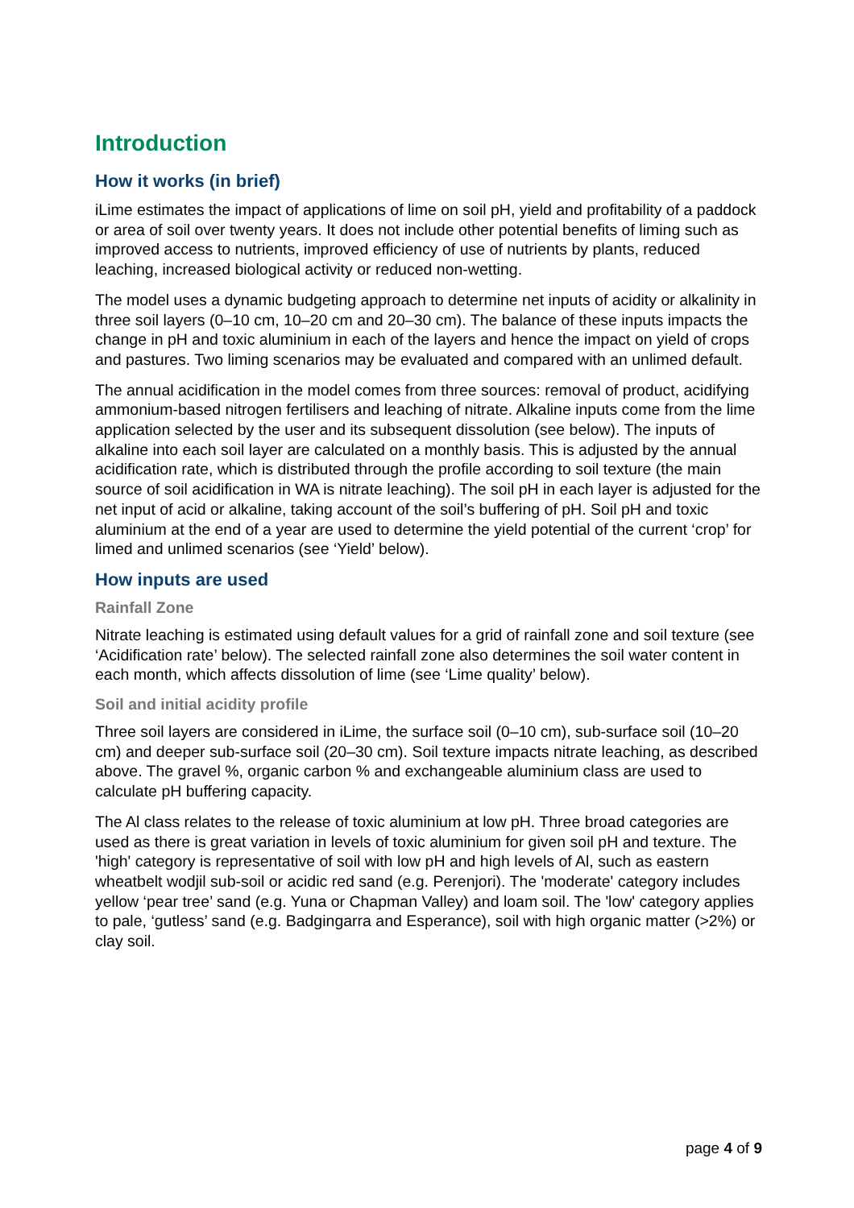Introduction
How it works (in brief)
iLime estimates the impact of applications of lime on soil pH, yield and profitability of a paddock or area of soil over twenty years. It does not include other potential benefits of liming such as improved access to nutrients, improved efficiency of use of nutrients by plants, reduced leaching, increased biological activity or reduced non-wetting.
The model uses a dynamic budgeting approach to determine net inputs of acidity or alkalinity in three soil layers (0–10 cm, 10–20 cm and 20–30 cm). The balance of these inputs impacts the change in pH and toxic aluminium in each of the layers and hence the impact on yield of crops and pastures. Two liming scenarios may be evaluated and compared with an unlimed default.
The annual acidification in the model comes from three sources: removal of product, acidifying ammonium-based nitrogen fertilisers and leaching of nitrate. Alkaline inputs come from the lime application selected by the user and its subsequent dissolution (see below). The inputs of alkaline into each soil layer are calculated on a monthly basis. This is adjusted by the annual acidification rate, which is distributed through the profile according to soil texture (the main source of soil acidification in WA is nitrate leaching). The soil pH in each layer is adjusted for the net input of acid or alkaline, taking account of the soil’s buffering of pH. Soil pH and toxic aluminium at the end of a year are used to determine the yield potential of the current ‘crop’ for limed and unlimed scenarios (see ‘Yield’ below).
How inputs are used
Rainfall Zone
Nitrate leaching is estimated using default values for a grid of rainfall zone and soil texture (see ‘Acidification rate’ below). The selected rainfall zone also determines the soil water content in each month, which affects dissolution of lime (see ‘Lime quality’ below).
Soil and initial acidity profile
Three soil layers are considered in iLime, the surface soil (0–10 cm), sub-surface soil (10–20 cm) and deeper sub-surface soil (20–30 cm). Soil texture impacts nitrate leaching, as described above. The gravel %, organic carbon % and exchangeable aluminium class are used to calculate pH buffering capacity.
The Al class relates to the release of toxic aluminium at low pH. Three broad categories are used as there is great variation in levels of toxic aluminium for given soil pH and texture. The 'high' category is representative of soil with low pH and high levels of Al, such as eastern wheatbelt wodjil sub-soil or acidic red sand (e.g. Perenjori). The 'moderate' category includes yellow ‘pear tree’ sand (e.g. Yuna or Chapman Valley) and loam soil. The 'low' category applies to pale, ‘gutless’ sand (e.g. Badgingarra and Esperance), soil with high organic matter (>2%) or clay soil.
page 4 of 9